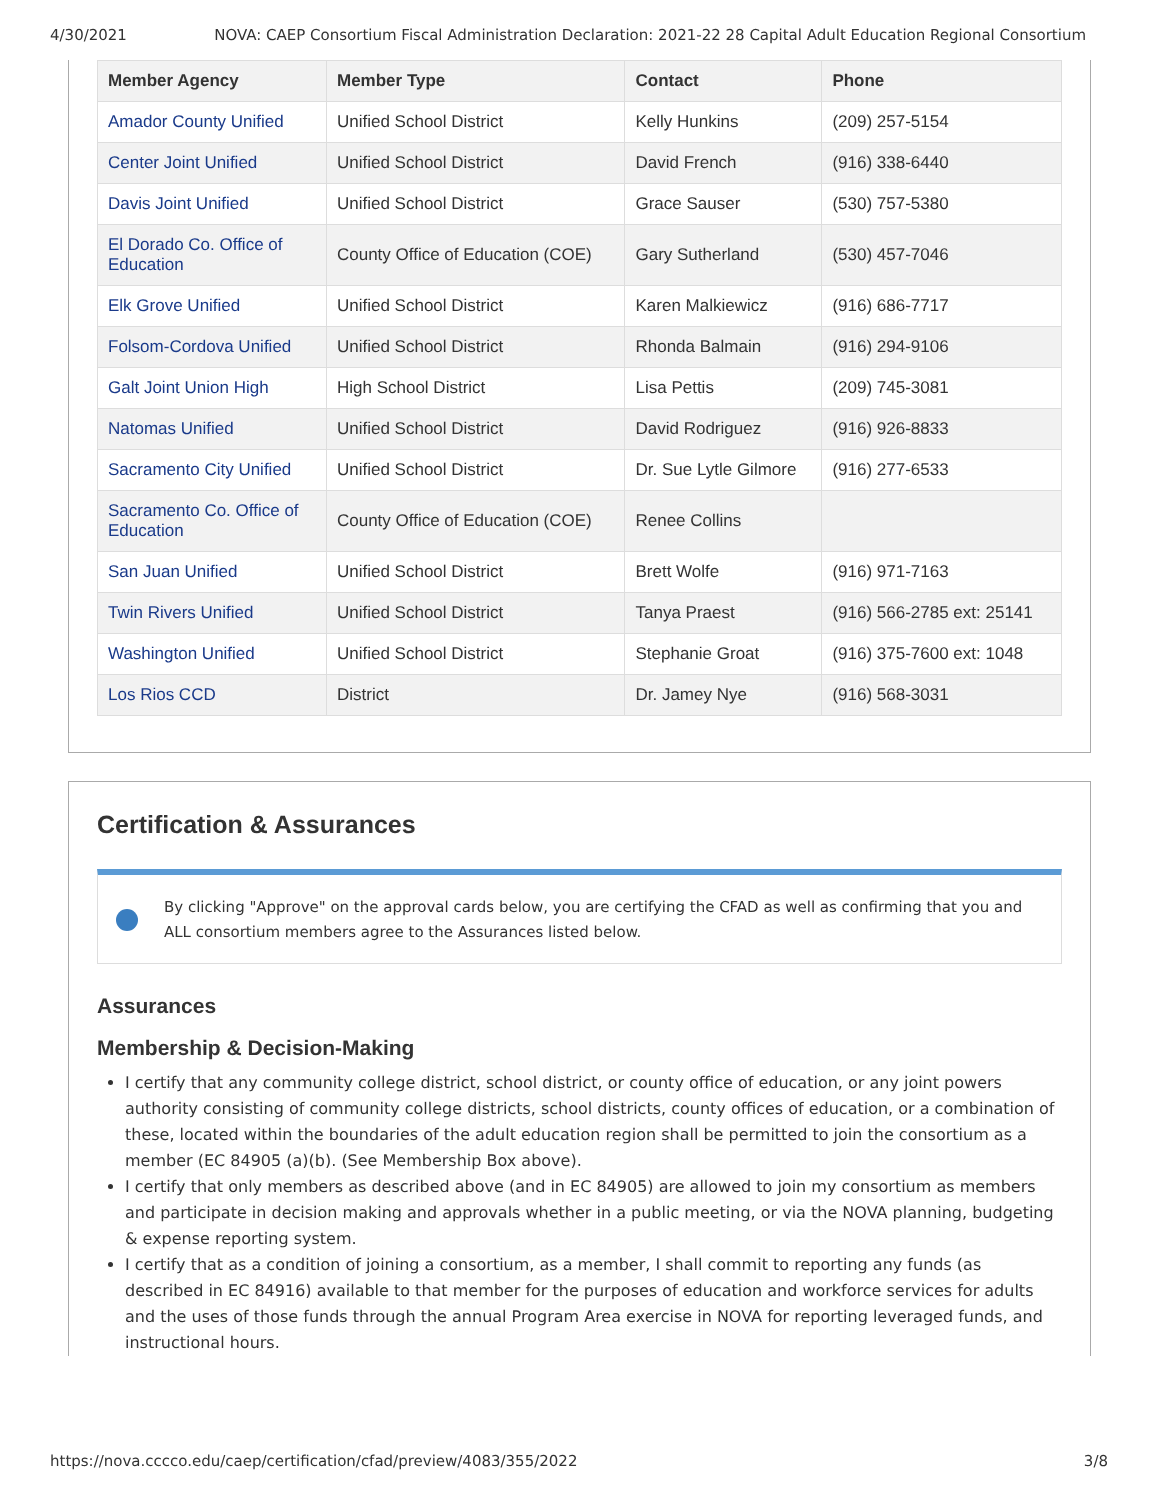4/30/2021 NOVA: CAEP Consortium Fiscal Administration Declaration: 2021-22 28 Capital Adult Education Regional Consortium
| Member Agency | Member Type | Contact | Phone |
| --- | --- | --- | --- |
| Amador County Unified | Unified School District | Kelly Hunkins | (209) 257-5154 |
| Center Joint Unified | Unified School District | David French | (916) 338-6440 |
| Davis Joint Unified | Unified School District | Grace Sauser | (530) 757-5380 |
| El Dorado Co. Office of Education | County Office of Education (COE) | Gary Sutherland | (530) 457-7046 |
| Elk Grove Unified | Unified School District | Karen Malkiewicz | (916) 686-7717 |
| Folsom-Cordova Unified | Unified School District | Rhonda Balmain | (916) 294-9106 |
| Galt Joint Union High | High School District | Lisa Pettis | (209) 745-3081 |
| Natomas Unified | Unified School District | David Rodriguez | (916) 926-8833 |
| Sacramento City Unified | Unified School District | Dr. Sue Lytle Gilmore | (916) 277-6533 |
| Sacramento Co. Office of Education | County Office of Education (COE) | Renee Collins | |
| San Juan Unified | Unified School District | Brett Wolfe | (916) 971-7163 |
| Twin Rivers Unified | Unified School District | Tanya Praest | (916) 566-2785 ext: 25141 |
| Washington Unified | Unified School District | Stephanie Groat | (916) 375-7600 ext: 1048 |
| Los Rios CCD | District | Dr. Jamey Nye | (916) 568-3031 |
Certification & Assurances
By clicking "Approve" on the approval cards below, you are certifying the CFAD as well as confirming that you and ALL consortium members agree to the Assurances listed below.
Assurances
Membership & Decision-Making
I certify that any community college district, school district, or county office of education, or any joint powers authority consisting of community college districts, school districts, county offices of education, or a combination of these, located within the boundaries of the adult education region shall be permitted to join the consortium as a member (EC 84905 (a)(b). (See Membership Box above).
I certify that only members as described above (and in EC 84905) are allowed to join my consortium as members and participate in decision making and approvals whether in a public meeting, or via the NOVA planning, budgeting & expense reporting system.
I certify that as a condition of joining a consortium, as a member, I shall commit to reporting any funds (as described in EC 84916) available to that member for the purposes of education and workforce services for adults and the uses of those funds through the annual Program Area exercise in NOVA for reporting leveraged funds, and instructional hours.
https://nova.cccco.edu/caep/certification/cfad/preview/4083/355/2022 3/8